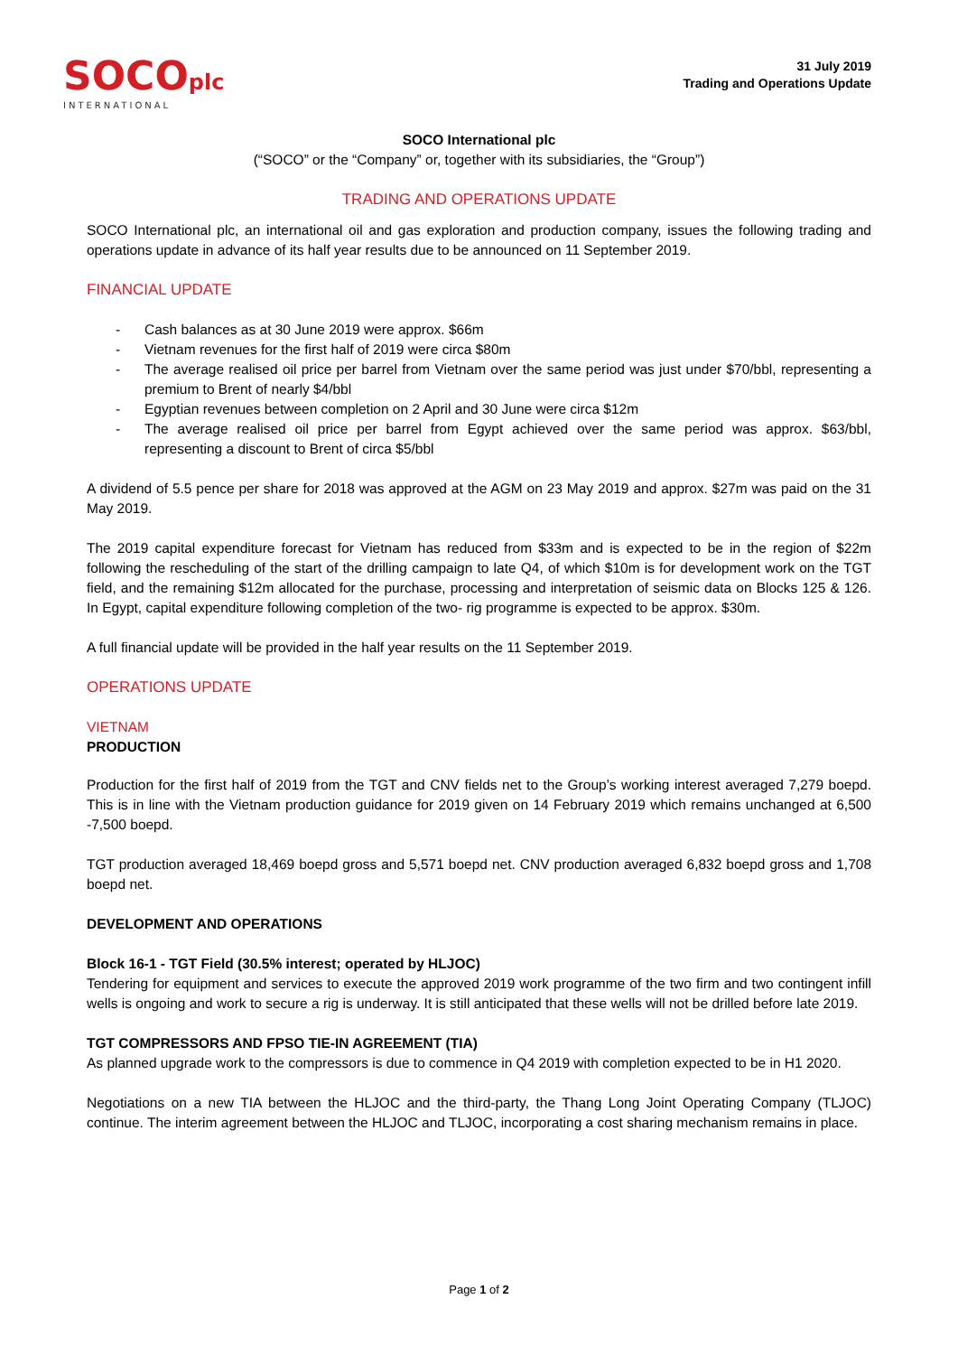SOCOplc
INTERNATIONAL
31 July 2019
Trading and Operations Update
SOCO International plc
(“SOCO” or the “Company” or, together with its subsidiaries, the “Group”)
TRADING AND OPERATIONS UPDATE
SOCO International plc, an international oil and gas exploration and production company, issues the following trading and operations update in advance of its half year results due to be announced on 11 September 2019.
FINANCIAL UPDATE
- Cash balances as at 30 June 2019 were approx. $66m
- Vietnam revenues for the first half of 2019 were circa $80m
- The average realised oil price per barrel from Vietnam over the same period was just under $70/bbl, representing a premium to Brent of nearly $4/bbl
- Egyptian revenues between completion on 2 April and 30 June were circa $12m
- The average realised oil price per barrel from Egypt achieved over the same period was approx. $63/bbl, representing a discount to Brent of circa $5/bbl
A dividend of 5.5 pence per share for 2018 was approved at the AGM on 23 May 2019 and approx. $27m was paid on the 31 May 2019.
The 2019 capital expenditure forecast for Vietnam has reduced from $33m and is expected to be in the region of $22m following the rescheduling of the start of the drilling campaign to late Q4, of which $10m is for development work on the TGT field, and the remaining $12m allocated for the purchase, processing and interpretation of seismic data on Blocks 125 & 126. In Egypt, capital expenditure following completion of the two- rig programme is expected to be approx. $30m.
A full financial update will be provided in the half year results on the 11 September 2019.
OPERATIONS UPDATE
VIETNAM
PRODUCTION
Production for the first half of 2019 from the TGT and CNV fields net to the Group’s working interest averaged 7,279 boepd. This is in line with the Vietnam production guidance for 2019 given on 14 February 2019 which remains unchanged at 6,500 -7,500 boepd.
TGT production averaged 18,469 boepd gross and 5,571 boepd net. CNV production averaged 6,832 boepd gross and 1,708 boepd net.
DEVELOPMENT AND OPERATIONS
Block 16-1 - TGT Field (30.5% interest; operated by HLJOC)
Tendering for equipment and services to execute the approved 2019 work programme of the two firm and two contingent infill wells is ongoing and work to secure a rig is underway. It is still anticipated that these wells will not be drilled before late 2019.
TGT COMPRESSORS AND FPSO TIE-IN AGREEMENT (TIA)
As planned upgrade work to the compressors is due to commence in Q4 2019 with completion expected to be in H1 2020.
Negotiations on a new TIA between the HLJOC and the third-party, the Thang Long Joint Operating Company (TLJOC) continue. The interim agreement between the HLJOC and TLJOC, incorporating a cost sharing mechanism remains in place.
Page 1 of 2